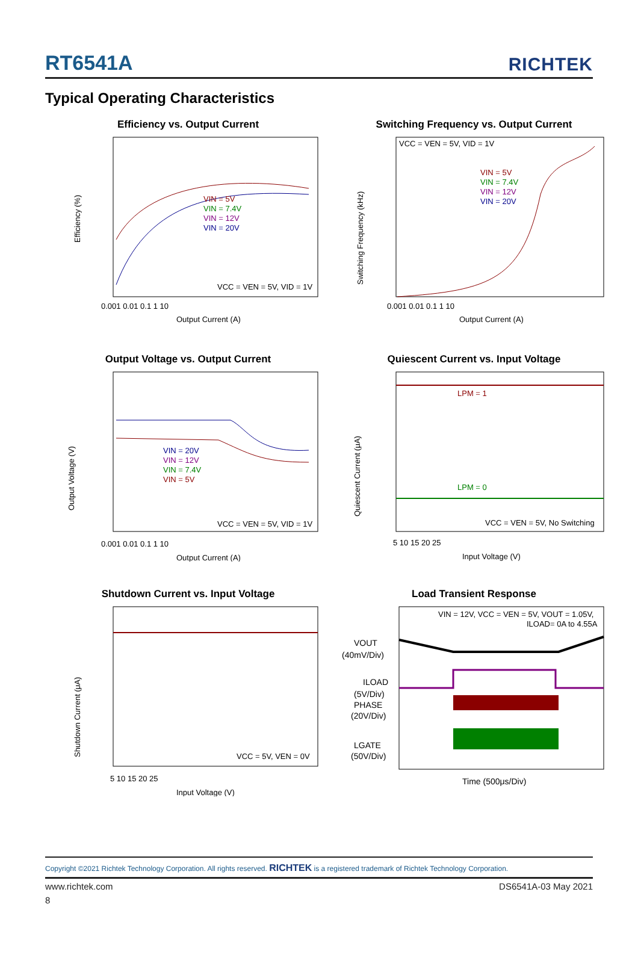RT6541A
RICHTEK
Typical Operating Characteristics
Efficiency vs. Output Current
Efficiency (%)
VIN = 5V
VIN = 7.4V
VIN = 12V
VIN = 20V
VCC = VEN = 5V, VID = 1V
0.001 0.01 0.1 1 10
Output Current (A)
Switching Frequency vs. Output Current
VCC = VEN = 5V, VID = 1V
Switching Frequency (kHz)
VIN = 5V
VIN = 7.4V
VIN = 12V
VIN = 20V
0.001 0.01 0.1 1 10
Output Current (A)
Output Voltage vs. Output Current
Output Voltage (V)
VIN = 20V
VIN = 12V
VIN = 7.4V
VIN = 5V
VCC = VEN = 5V, VID = 1V
0.001 0.01 0.1 1 10
Output Current (A)
Quiescent Current vs. Input Voltage
Quiescent Current (μA)
LPM = 1
LPM = 0
VCC = VEN = 5V, No Switching
5 10 15 20 25
Input Voltage (V)
Shutdown Current vs. Input Voltage
Shutdown Current (μA)
VCC = 5V, VEN = 0V
5 10 15 20 25
Input Voltage (V)
Load Transient Response
VIN = 12V, VCC = VEN = 5V, VOUT = 1.05V,
ILOAD= 0A to 4.55A
VOUT
(40mV/Div)
ILOAD
(5V/Div)
PHASE
(20V/Div)
LGATE
(50V/Div)
Time (500μs/Div)
Copyright ©2021 Richtek Technology Corporation. All rights reserved. RICHTEK is a registered trademark of Richtek Technology Corporation.
www.richtek.com DS6541A-03 May 2021
8